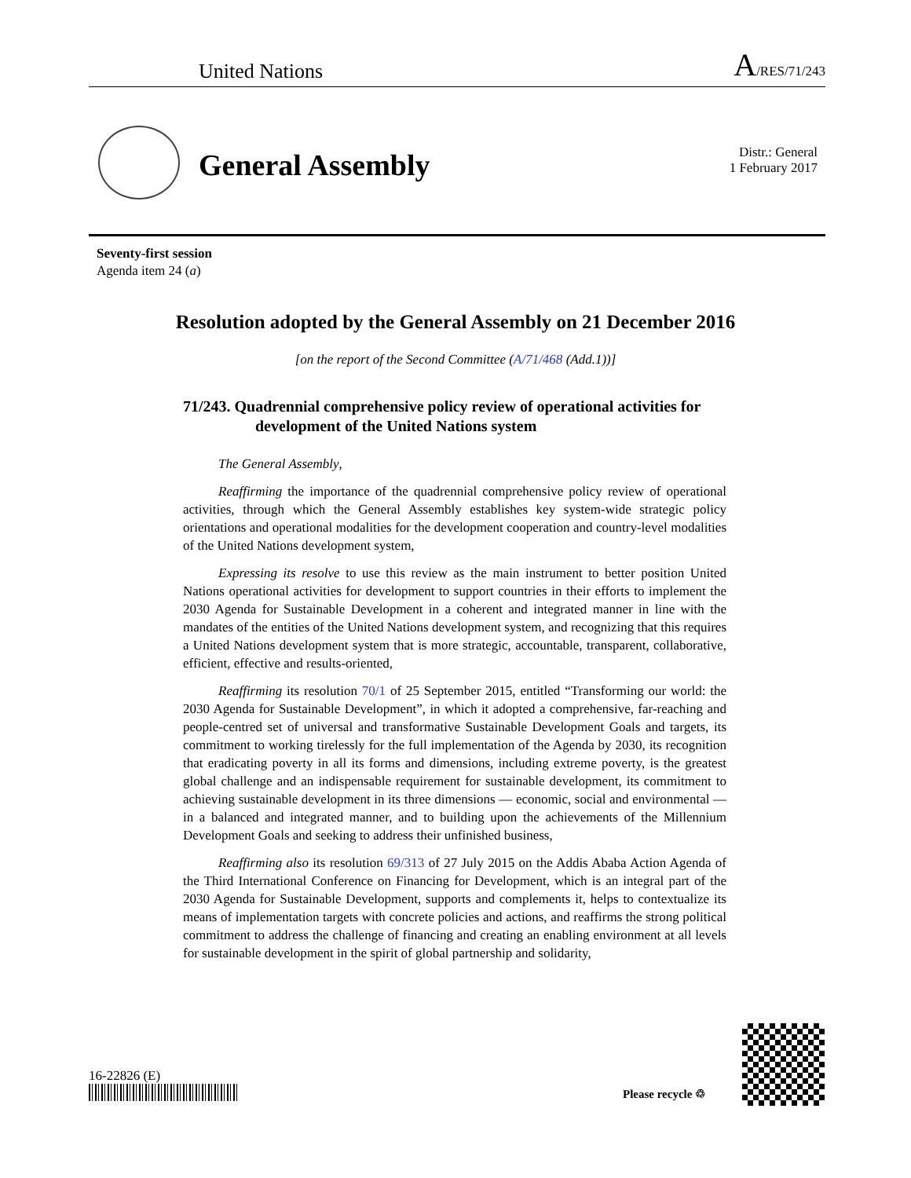United Nations A/RES/71/243
General Assembly
Distr.: General
1 February 2017
Seventy-first session
Agenda item 24 (a)
Resolution adopted by the General Assembly on 21 December 2016
[on the report of the Second Committee (A/71/468 (Add.1))]
71/243. Quadrennial comprehensive policy review of operational activities for development of the United Nations system
The General Assembly,
Reaffirming the importance of the quadrennial comprehensive policy review of operational activities, through which the General Assembly establishes key system-wide strategic policy orientations and operational modalities for the development cooperation and country-level modalities of the United Nations development system,
Expressing its resolve to use this review as the main instrument to better position United Nations operational activities for development to support countries in their efforts to implement the 2030 Agenda for Sustainable Development in a coherent and integrated manner in line with the mandates of the entities of the United Nations development system, and recognizing that this requires a United Nations development system that is more strategic, accountable, transparent, collaborative, efficient, effective and results-oriented,
Reaffirming its resolution 70/1 of 25 September 2015, entitled “Transforming our world: the 2030 Agenda for Sustainable Development”, in which it adopted a comprehensive, far-reaching and people-centred set of universal and transformative Sustainable Development Goals and targets, its commitment to working tirelessly for the full implementation of the Agenda by 2030, its recognition that eradicating poverty in all its forms and dimensions, including extreme poverty, is the greatest global challenge and an indispensable requirement for sustainable development, its commitment to achieving sustainable development in its three dimensions — economic, social and environmental — in a balanced and integrated manner, and to building upon the achievements of the Millennium Development Goals and seeking to address their unfinished business,
Reaffirming also its resolution 69/313 of 27 July 2015 on the Addis Ababa Action Agenda of the Third International Conference on Financing for Development, which is an integral part of the 2030 Agenda for Sustainable Development, supports and complements it, helps to contextualize its means of implementation targets with concrete policies and actions, and reaffirms the strong political commitment to address the challenge of financing and creating an enabling environment at all levels for sustainable development in the spirit of global partnership and solidarity,
16-22826 (E)
Please recycle ♲